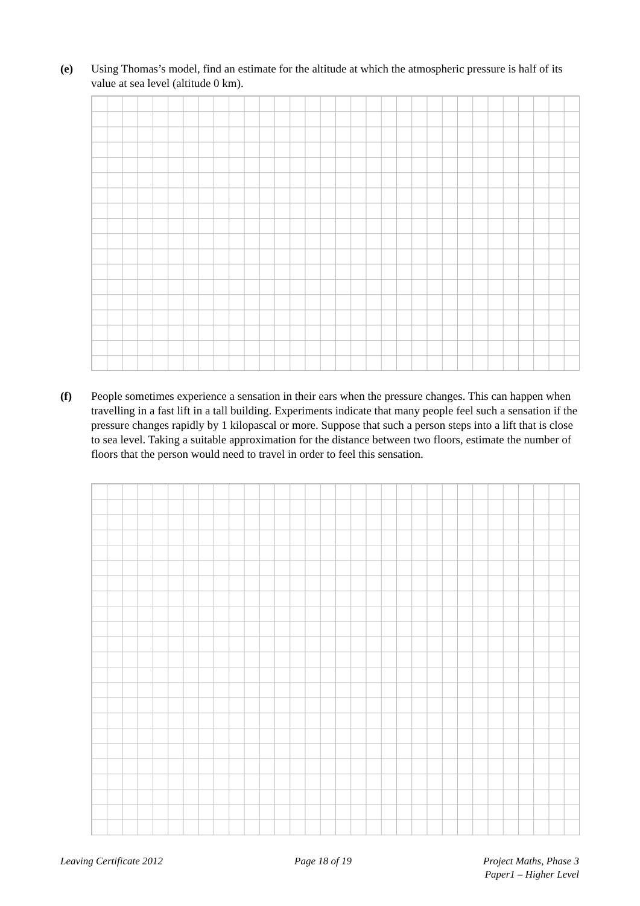(e) Using Thomas’s model, find an estimate for the altitude at which the atmospheric pressure is half of its value at sea level (altitude 0 km).
(f) People sometimes experience a sensation in their ears when the pressure changes. This can happen when travelling in a fast lift in a tall building. Experiments indicate that many people feel such a sensation if the pressure changes rapidly by 1 kilopascal or more. Suppose that such a person steps into a lift that is close to sea level. Taking a suitable approximation for the distance between two floors, estimate the number of floors that the person would need to travel in order to feel this sensation.
Leaving Certificate 2012 Page 18 of 19 Project Maths, Phase 3
Paper1 – Higher Level